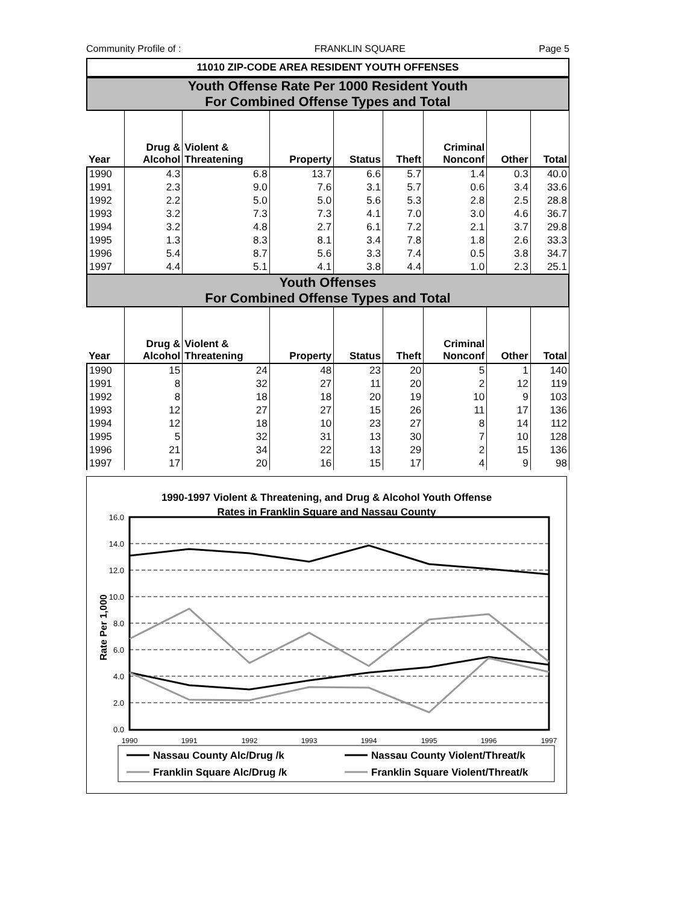Community Profile of : FRANKLIN SQUARE Page 5
11010 ZIP-CODE AREA RESIDENT YOUTH OFFENSES
Youth Offense Rate Per 1000 Resident Youth
For Combined Offense Types and Total
| Year | Drug & Alcohol | Violent & Threatening | Property | Status | Theft | Criminal Nonconf | Other | Total |
| --- | --- | --- | --- | --- | --- | --- | --- | --- |
| 1990 | 4.3 | 6.8 | 13.7 | 6.6 | 5.7 | 1.4 | 0.3 | 40.0 |
| 1991 | 2.3 | 9.0 | 7.6 | 3.1 | 5.7 | 0.6 | 3.4 | 33.6 |
| 1992 | 2.2 | 5.0 | 5.0 | 5.6 | 5.3 | 2.8 | 2.5 | 28.8 |
| 1993 | 3.2 | 7.3 | 7.3 | 4.1 | 7.0 | 3.0 | 4.6 | 36.7 |
| 1994 | 3.2 | 4.8 | 2.7 | 6.1 | 7.2 | 2.1 | 3.7 | 29.8 |
| 1995 | 1.3 | 8.3 | 8.1 | 3.4 | 7.8 | 1.8 | 2.6 | 33.3 |
| 1996 | 5.4 | 8.7 | 5.6 | 3.3 | 7.4 | 0.5 | 3.8 | 34.7 |
| 1997 | 4.4 | 5.1 | 4.1 | 3.8 | 4.4 | 1.0 | 2.3 | 25.1 |
Youth Offenses
For Combined Offense Types and Total
| Year | Drug & Alcohol | Violent & Threatening | Property | Status | Theft | Criminal Nonconf | Other | Total |
| --- | --- | --- | --- | --- | --- | --- | --- | --- |
| 1990 | 15 | 24 | 48 | 23 | 20 | 5 | 1 | 140 |
| 1991 | 8 | 32 | 27 | 11 | 20 | 2 | 12 | 119 |
| 1992 | 8 | 18 | 18 | 20 | 19 | 10 | 9 | 103 |
| 1993 | 12 | 27 | 27 | 15 | 26 | 11 | 17 | 136 |
| 1994 | 12 | 18 | 10 | 23 | 27 | 8 | 14 | 112 |
| 1995 | 5 | 32 | 31 | 13 | 30 | 7 | 10 | 128 |
| 1996 | 21 | 34 | 22 | 13 | 29 | 2 | 15 | 136 |
| 1997 | 17 | 20 | 16 | 15 | 17 | 4 | 9 | 98 |
1990-1997 Violent & Threatening, and Drug & Alcohol Youth Offense
Rates in Franklin Square and Nassau County
16.0
14.0
12.0
10.0
8.0
6.0
4.0
2.0
0.0
Rate Per 1,000
1990
1991
1992
1993
1994
1995
1996
1997
Nassau County Alc/Drug /k
Nassau County Violent/Threat/k
Franklin Square Alc/Drug /k
Franklin Square Violent/Threat/k